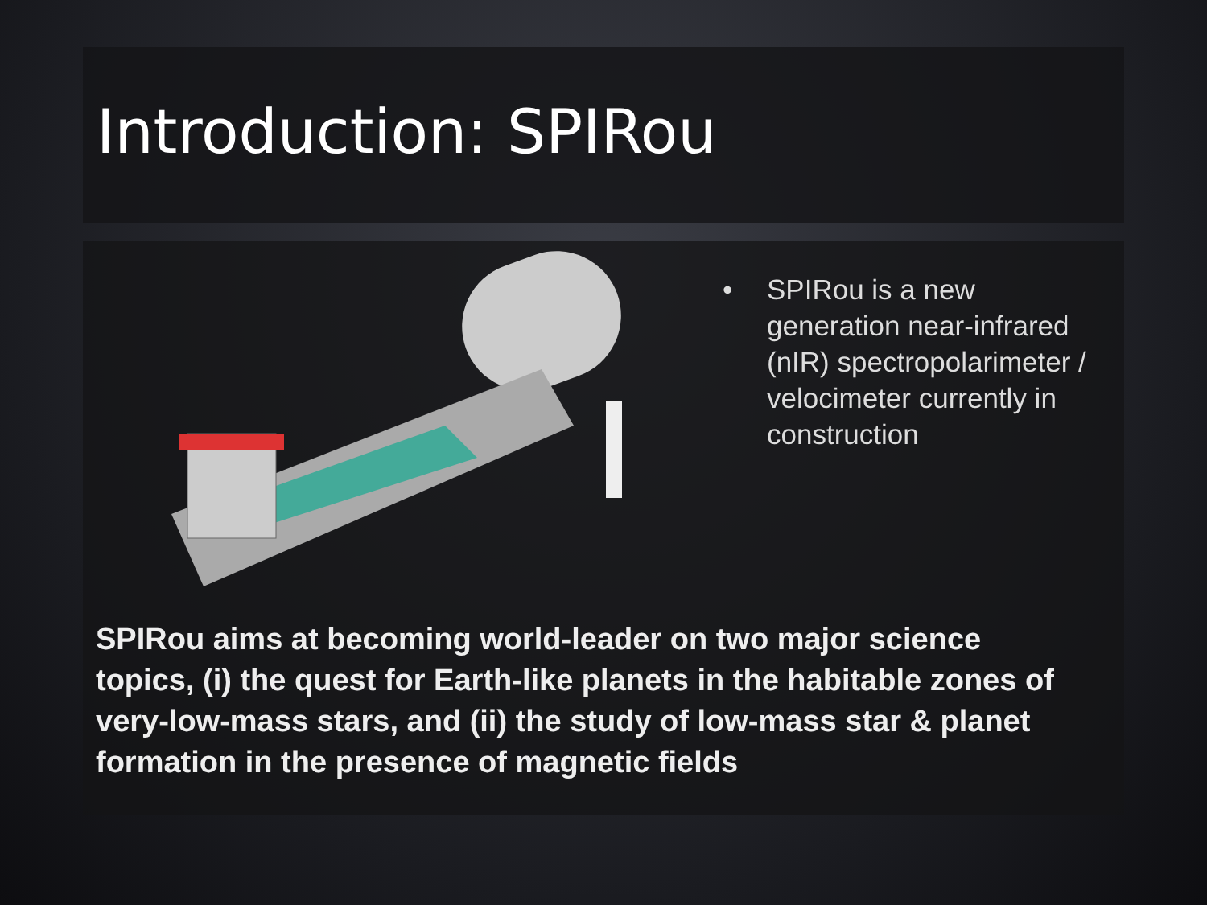Introduction: SPIRou
• SPIRou is a new generation near-infrared (nIR) spectropolarimeter / velocimeter currently in construction
SPIRou aims at becoming world-leader on two major science topics, (i) the quest for Earth-like planets in the habitable zones of very-low-mass stars, and (ii) the study of low-mass star & planet formation in the presence of magnetic fields